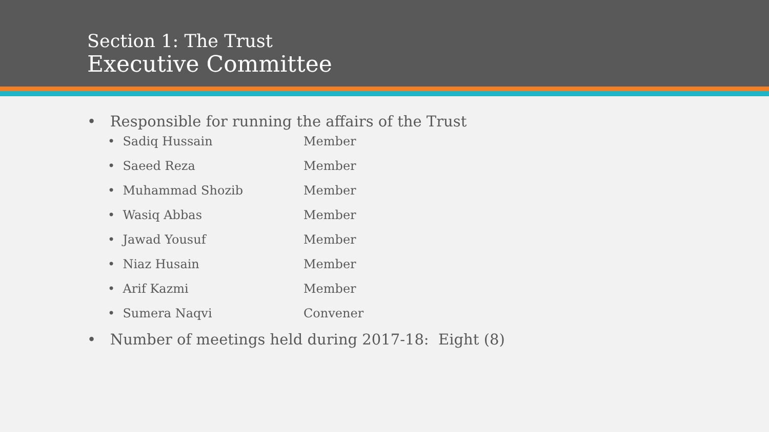Section 1: The Trust
Executive Committee
• Responsible for running the affairs of the Trust
• Sadiq Hussain Member
• Saeed Reza Member
• Muhammad Shozib Member
• Wasiq Abbas Member
• Jawad Yousuf Member
• Niaz Husain Member
• Arif Kazmi Member
• Sumera Naqvi Convener
• Number of meetings held during 2017-18: Eight (8)